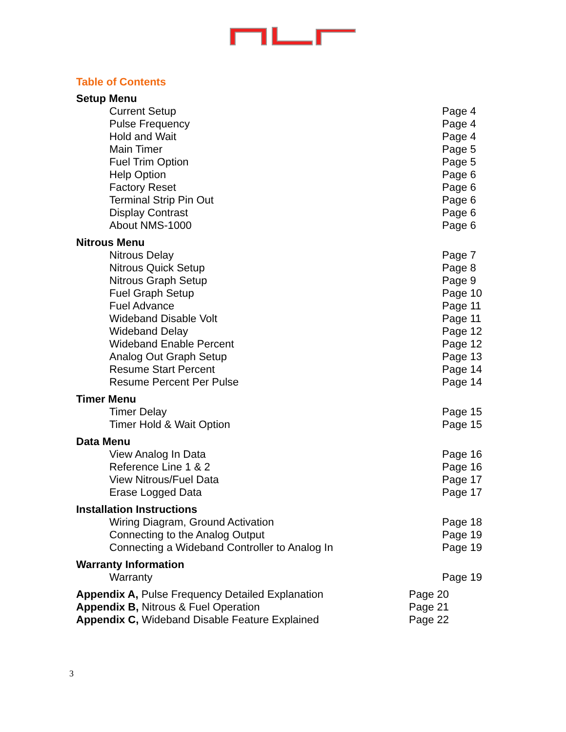Table of Contents
Setup Menu
Current Setup Page 4
Pulse Frequency Page 4
Hold and Wait Page 4
Main Timer Page 5
Fuel Trim Option Page 5
Help Option Page 6
Factory Reset Page 6
Terminal Strip Pin Out Page 6
Display Contrast Page 6
About NMS-1000 Page 6
Nitrous Menu
Nitrous Delay Page 7
Nitrous Quick Setup Page 8
Nitrous Graph Setup Page 9
Fuel Graph Setup Page 10
Fuel Advance Page 11
Wideband Disable Volt Page 11
Wideband Delay Page 12
Wideband Enable Percent Page 12
Analog Out Graph Setup Page 13
Resume Start Percent Page 14
Resume Percent Per Pulse Page 14
Timer Menu
Timer Delay Page 15
Timer Hold & Wait Option Page 15
Data Menu
View Analog In Data Page 16
Reference Line 1 & 2 Page 16
View Nitrous/Fuel Data Page 17
Erase Logged Data Page 17
Installation Instructions
Wiring Diagram, Ground Activation Page 18
Connecting to the Analog Output Page 19
Connecting a Wideband Controller to Analog In Page 19
Warranty Information
Warranty Page 19
Appendix A, Pulse Frequency Detailed Explanation Page 20
Appendix B, Nitrous & Fuel Operation Page 21
Appendix C, Wideband Disable Feature Explained Page 22
3